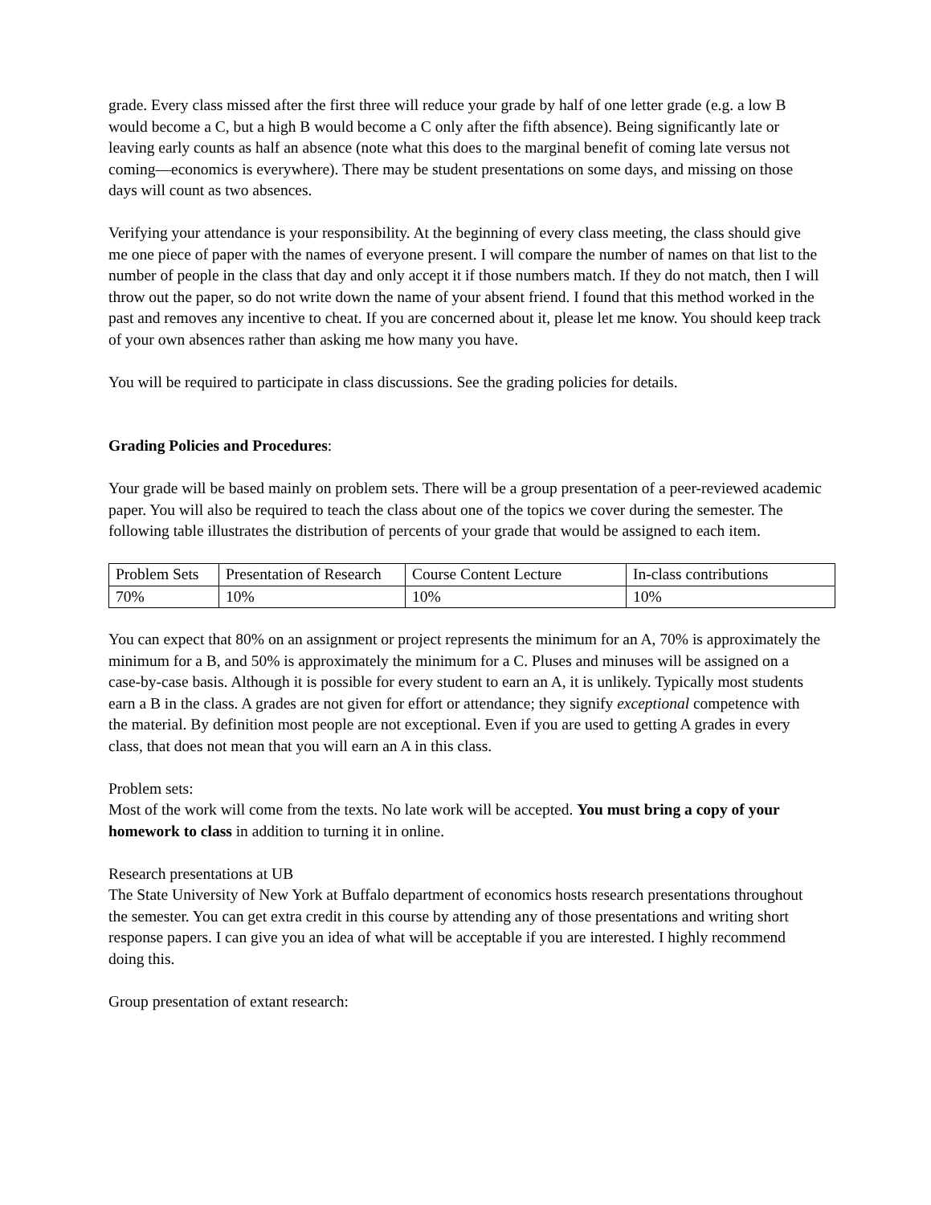grade. Every class missed after the first three will reduce your grade by half of one letter grade (e.g. a low B would become a C, but a high B would become a C only after the fifth absence). Being significantly late or leaving early counts as half an absence (note what this does to the marginal benefit of coming late versus not coming—economics is everywhere). There may be student presentations on some days, and missing on those days will count as two absences.
Verifying your attendance is your responsibility. At the beginning of every class meeting, the class should give me one piece of paper with the names of everyone present. I will compare the number of names on that list to the number of people in the class that day and only accept it if those numbers match. If they do not match, then I will throw out the paper, so do not write down the name of your absent friend. I found that this method worked in the past and removes any incentive to cheat. If you are concerned about it, please let me know. You should keep track of your own absences rather than asking me how many you have.
You will be required to participate in class discussions. See the grading policies for details.
Grading Policies and Procedures:
Your grade will be based mainly on problem sets. There will be a group presentation of a peer-reviewed academic paper. You will also be required to teach the class about one of the topics we cover during the semester. The following table illustrates the distribution of percents of your grade that would be assigned to each item.
| Problem Sets | Presentation of Research | Course Content Lecture | In-class contributions |
| 70% | 10% | 10% | 10% |
You can expect that 80% on an assignment or project represents the minimum for an A, 70% is approximately the minimum for a B, and 50% is approximately the minimum for a C. Pluses and minuses will be assigned on a case-by-case basis. Although it is possible for every student to earn an A, it is unlikely. Typically most students earn a B in the class. A grades are not given for effort or attendance; they signify exceptional competence with the material. By definition most people are not exceptional. Even if you are used to getting A grades in every class, that does not mean that you will earn an A in this class.
Problem sets:
Most of the work will come from the texts. No late work will be accepted. You must bring a copy of your homework to class in addition to turning it in online.
Research presentations at UB
The State University of New York at Buffalo department of economics hosts research presentations throughout the semester. You can get extra credit in this course by attending any of those presentations and writing short response papers. I can give you an idea of what will be acceptable if you are interested. I highly recommend doing this.
Group presentation of extant research: